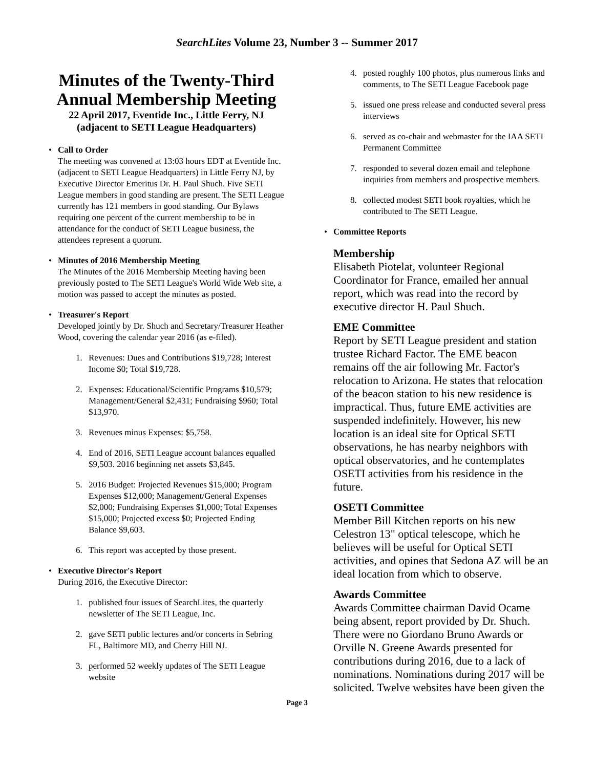SearchLites Volume 23, Number 3 -- Summer 2017
Minutes of the Twenty-Third Annual Membership Meeting
22 April 2017, Eventide Inc., Little Ferry, NJ (adjacent to SETI League Headquarters)
• Call to Order
The meeting was convened at 13:03 hours EDT at Eventide Inc. (adjacent to SETI League Headquarters) in Little Ferry NJ, by Executive Director Emeritus Dr. H. Paul Shuch. Five SETI League members in good standing are present. The SETI League currently has 121 members in good standing. Our Bylaws requiring one percent of the current membership to be in attendance for the conduct of SETI League business, the attendees represent a quorum.
• Minutes of 2016 Membership Meeting
The Minutes of the 2016 Membership Meeting having been previously posted to The SETI League's World Wide Web site, a motion was passed to accept the minutes as posted.
• Treasurer's Report
Developed jointly by Dr. Shuch and Secretary/Treasurer Heather Wood, covering the calendar year 2016 (as e-filed).
1. Revenues: Dues and Contributions $19,728; Interest Income $0; Total $19,728.
2. Expenses: Educational/Scientific Programs $10,579; Management/General $2,431; Fundraising $960; Total $13,970.
3. Revenues minus Expenses: $5,758.
4. End of 2016, SETI League account balances equalled $9,503. 2016 beginning net assets $3,845.
5. 2016 Budget: Projected Revenues $15,000; Program Expenses $12,000; Management/General Expenses $2,000; Fundraising Expenses $1,000; Total Expenses $15,000; Projected excess $0; Projected Ending Balance $9,603.
6. This report was accepted by those present.
• Executive Director's Report
During 2016, the Executive Director:
1. published four issues of SearchLites, the quarterly newsletter of The SETI League, Inc.
2. gave SETI public lectures and/or concerts in Sebring FL, Baltimore MD, and Cherry Hill NJ.
3. performed 52 weekly updates of The SETI League website
4. posted roughly 100 photos, plus numerous links and comments, to The SETI League Facebook page
5. issued one press release and conducted several press interviews
6. served as co-chair and webmaster for the IAA SETI Permanent Committee
7. responded to several dozen email and telephone inquiries from members and prospective members.
8. collected modest SETI book royalties, which he contributed to The SETI League.
• Committee Reports
Membership
Elisabeth Piotelat, volunteer Regional Coordinator for France, emailed her annual report, which was read into the record by executive director H. Paul Shuch.
EME Committee
Report by SETI League president and station trustee Richard Factor. The EME beacon remains off the air following Mr. Factor's relocation to Arizona. He states that relocation of the beacon station to his new residence is impractical. Thus, future EME activities are suspended indefinitely. However, his new location is an ideal site for Optical SETI observations, he has nearby neighbors with optical observatories, and he contemplates OSETI activities from his residence in the future.
OSETI Committee
Member Bill Kitchen reports on his new Celestron 13" optical telescope, which he believes will be useful for Optical SETI activities, and opines that Sedona AZ will be an ideal location from which to observe.
Awards Committee
Awards Committee chairman David Ocame being absent, report provided by Dr. Shuch. There were no Giordano Bruno Awards or Orville N. Greene Awards presented for contributions during 2016, due to a lack of nominations. Nominations during 2017 will be solicited. Twelve websites have been given the
Page 3